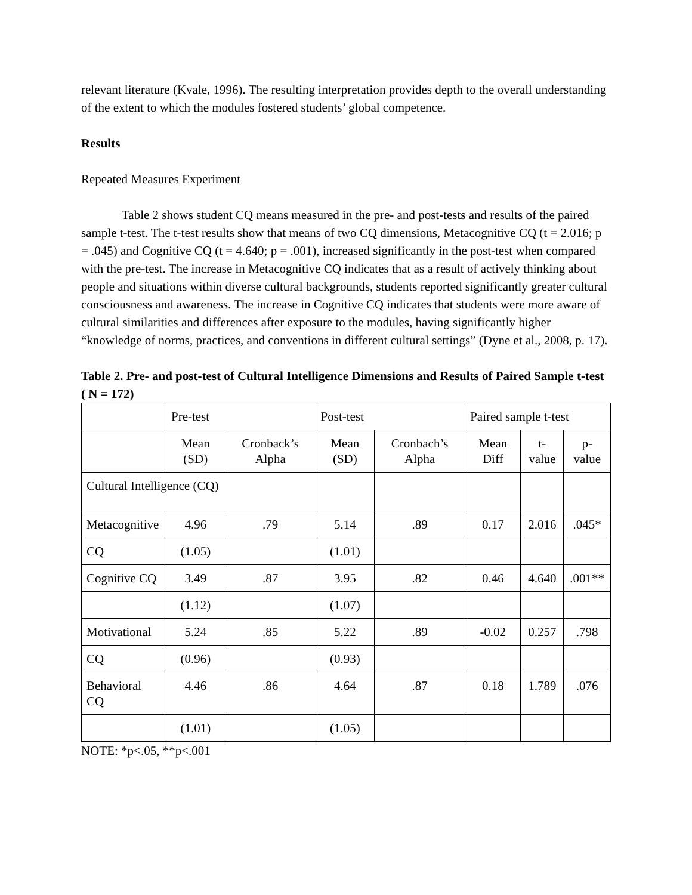relevant literature (Kvale, 1996). The resulting interpretation provides depth to the overall understanding of the extent to which the modules fostered students’ global competence.
Results
Repeated Measures Experiment
Table 2 shows student CQ means measured in the pre- and post-tests and results of the paired sample t-test. The t-test results show that means of two CQ dimensions, Metacognitive CQ (t = 2.016; p = .045) and Cognitive CQ (t = 4.640; p = .001), increased significantly in the post-test when compared with the pre-test. The increase in Metacognitive CQ indicates that as a result of actively thinking about people and situations within diverse cultural backgrounds, students reported significantly greater cultural consciousness and awareness. The increase in Cognitive CQ indicates that students were more aware of cultural similarities and differences after exposure to the modules, having significantly higher “knowledge of norms, practices, and conventions in different cultural settings” (Dyne et al., 2008, p. 17).
Table 2. Pre- and post-test of Cultural Intelligence Dimensions and Results of Paired Sample t-test ( N = 172)
| | Pre-test | | Post-test | | Paired sample t-test | | |
| --- | --- | --- | --- | --- | --- | --- | --- |
| | Mean (SD) | Cronback’s Alpha | Mean (SD) | Cronbach’s Alpha | Mean Diff | t-value | p-value |
| Cultural Intelligence (CQ) | | | | | | | |
| Metacognitive | 4.96 | .79 | 5.14 | .89 | 0.17 | 2.016 | .045* |
| CQ | (1.05) | | (1.01) | | | | |
| Cognitive CQ | 3.49 | .87 | 3.95 | .82 | 0.46 | 4.640 | .001** |
| | (1.12) | | (1.07) | | | | |
| Motivational | 5.24 | .85 | 5.22 | .89 | -0.02 | 0.257 | .798 |
| CQ | (0.96) | | (0.93) | | | | |
| Behavioral CQ | 4.46 | .86 | 4.64 | .87 | 0.18 | 1.789 | .076 |
| | (1.01) | | (1.05) | | | | |
NOTE: *p<.05, **p<.001